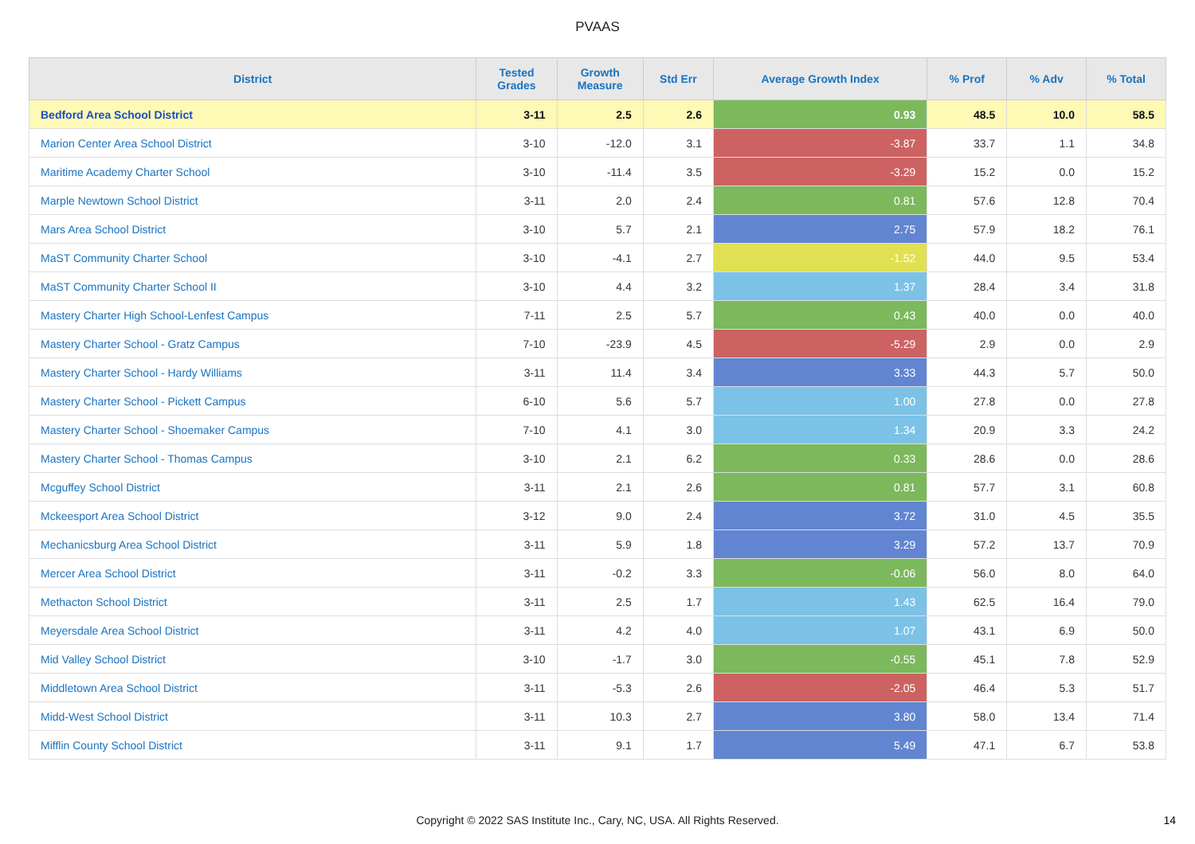PVAAS
| District | Tested Grades | Growth Measure | Std Err | Average Growth Index | % Prof | % Adv | % Total |
| --- | --- | --- | --- | --- | --- | --- | --- |
| Bedford Area School District | 3-11 | 2.5 | 2.6 | 0.93 | 48.5 | 10.0 | 58.5 |
| Marion Center Area School District | 3-10 | -12.0 | 3.1 | -3.87 | 33.7 | 1.1 | 34.8 |
| Maritime Academy Charter School | 3-10 | -11.4 | 3.5 | -3.29 | 15.2 | 0.0 | 15.2 |
| Marple Newtown School District | 3-11 | 2.0 | 2.4 | 0.81 | 57.6 | 12.8 | 70.4 |
| Mars Area School District | 3-10 | 5.7 | 2.1 | 2.75 | 57.9 | 18.2 | 76.1 |
| MaST Community Charter School | 3-10 | -4.1 | 2.7 | -1.52 | 44.0 | 9.5 | 53.4 |
| MaST Community Charter School II | 3-10 | 4.4 | 3.2 | 1.37 | 28.4 | 3.4 | 31.8 |
| Mastery Charter High School-Lenfest Campus | 7-11 | 2.5 | 5.7 | 0.43 | 40.0 | 0.0 | 40.0 |
| Mastery Charter School - Gratz Campus | 7-10 | -23.9 | 4.5 | -5.29 | 2.9 | 0.0 | 2.9 |
| Mastery Charter School - Hardy Williams | 3-11 | 11.4 | 3.4 | 3.33 | 44.3 | 5.7 | 50.0 |
| Mastery Charter School - Pickett Campus | 6-10 | 5.6 | 5.7 | 1.00 | 27.8 | 0.0 | 27.8 |
| Mastery Charter School - Shoemaker Campus | 7-10 | 4.1 | 3.0 | 1.34 | 20.9 | 3.3 | 24.2 |
| Mastery Charter School - Thomas Campus | 3-10 | 2.1 | 6.2 | 0.33 | 28.6 | 0.0 | 28.6 |
| Mcguffey School District | 3-11 | 2.1 | 2.6 | 0.81 | 57.7 | 3.1 | 60.8 |
| Mckeesport Area School District | 3-12 | 9.0 | 2.4 | 3.72 | 31.0 | 4.5 | 35.5 |
| Mechanicsburg Area School District | 3-11 | 5.9 | 1.8 | 3.29 | 57.2 | 13.7 | 70.9 |
| Mercer Area School District | 3-11 | -0.2 | 3.3 | -0.06 | 56.0 | 8.0 | 64.0 |
| Methacton School District | 3-11 | 2.5 | 1.7 | 1.43 | 62.5 | 16.4 | 79.0 |
| Meyersdale Area School District | 3-11 | 4.2 | 4.0 | 1.07 | 43.1 | 6.9 | 50.0 |
| Mid Valley School District | 3-10 | -1.7 | 3.0 | -0.55 | 45.1 | 7.8 | 52.9 |
| Middletown Area School District | 3-11 | -5.3 | 2.6 | -2.05 | 46.4 | 5.3 | 51.7 |
| Midd-West School District | 3-11 | 10.3 | 2.7 | 3.80 | 58.0 | 13.4 | 71.4 |
| Mifflin County School District | 3-11 | 9.1 | 1.7 | 5.49 | 47.1 | 6.7 | 53.8 |
Copyright © 2022 SAS Institute Inc., Cary, NC, USA. All Rights Reserved. 14